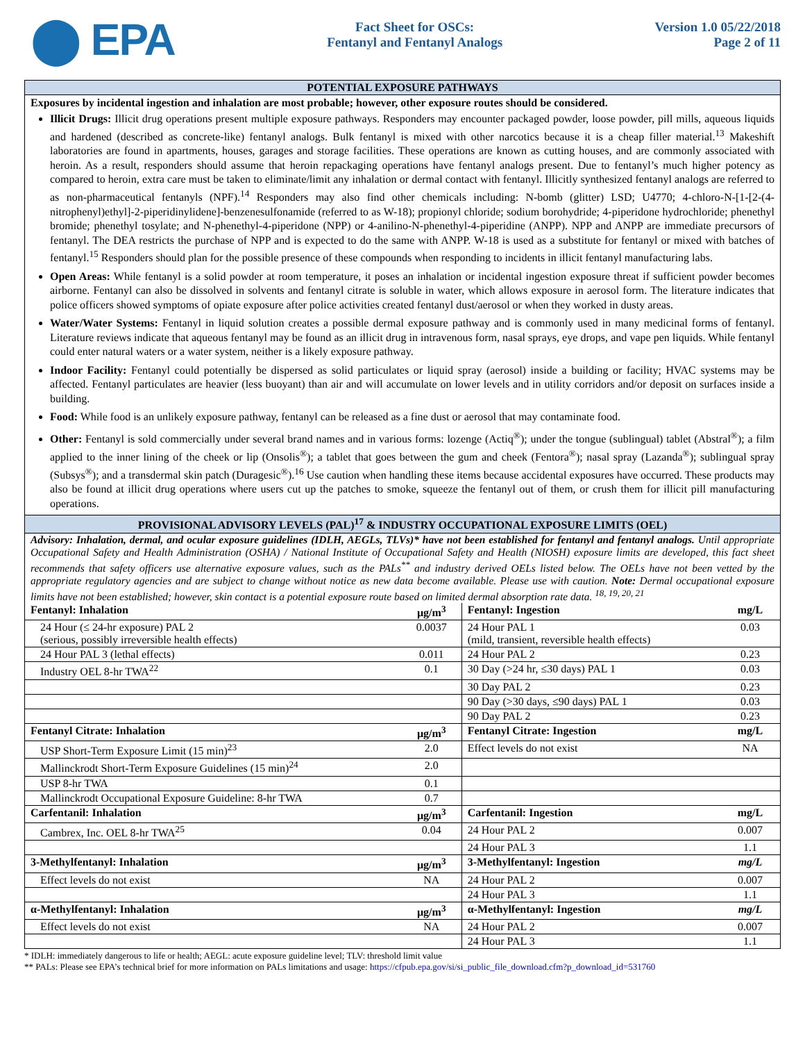⬤ EPA
Fact Sheet for OSCs:
Fentanyl and Fentanyl Analogs
Version 1.0 05/22/2018
Page 2 of 11
POTENTIAL EXPOSURE PATHWAYS
Exposures by incidental ingestion and inhalation are most probable; however, other exposure routes should be considered.
Illicit Drugs: Illicit drug operations present multiple exposure pathways. Responders may encounter packaged powder, loose powder, pill mills, aqueous liquids and hardened (described as concrete-like) fentanyl analogs. Bulk fentanyl is mixed with other narcotics because it is a cheap filler material.<sup>13</sup> Makeshift laboratories are found in apartments, houses, garages and storage facilities. These operations are known as cutting houses, and are commonly associated with heroin. As a result, responders should assume that heroin repackaging operations have fentanyl analogs present. Due to fentanyl’s much higher potency as compared to heroin, extra care must be taken to eliminate/limit any inhalation or dermal contact with fentanyl. Illicitly synthesized fentanyl analogs are referred to as non-pharmaceutical fentanyls (NPF).<sup>14</sup> Responders may also find other chemicals including: N-bomb (glitter) LSD; U4770; 4-chloro-N-[1-[2-(4-nitrophenyl)ethyl]-2-piperidinylidene]-benzenesulfonamide (referred to as W-18); propionyl chloride; sodium borohydride; 4-piperidone hydrochloride; phenethyl bromide; phenethyl tosylate; and N-phenethyl-4-piperidone (NPP) or 4-anilino-N-phenethyl-4-piperidine (ANPP). NPP and ANPP are immediate precursors of fentanyl. The DEA restricts the purchase of NPP and is expected to do the same with ANPP. W-18 is used as a substitute for fentanyl or mixed with batches of fentanyl.<sup>15</sup> Responders should plan for the possible presence of these compounds when responding to incidents in illicit fentanyl manufacturing labs.
Open Areas: While fentanyl is a solid powder at room temperature, it poses an inhalation or incidental ingestion exposure threat if sufficient powder becomes airborne. Fentanyl can also be dissolved in solvents and fentanyl citrate is soluble in water, which allows exposure in aerosol form. The literature indicates that police officers showed symptoms of opiate exposure after police activities created fentanyl dust/aerosol or when they worked in dusty areas.
Water/Water Systems: Fentanyl in liquid solution creates a possible dermal exposure pathway and is commonly used in many medicinal forms of fentanyl. Literature reviews indicate that aqueous fentanyl may be found as an illicit drug in intravenous form, nasal sprays, eye drops, and vape pen liquids. While fentanyl could enter natural waters or a water system, neither is a likely exposure pathway.
Indoor Facility: Fentanyl could potentially be dispersed as solid particulates or liquid spray (aerosol) inside a building or facility; HVAC systems may be affected. Fentanyl particulates are heavier (less buoyant) than air and will accumulate on lower levels and in utility corridors and/or deposit on surfaces inside a building.
Food: While food is an unlikely exposure pathway, fentanyl can be released as a fine dust or aerosol that may contaminate food.
Other: Fentanyl is sold commercially under several brand names and in various forms: lozenge (Actiq<sup>®</sup>); under the tongue (sublingual) tablet (Abstral<sup>®</sup>); a film applied to the inner lining of the cheek or lip (Onsolis<sup>®</sup>); a tablet that goes between the gum and cheek (Fentora<sup>®</sup>); nasal spray (Lazanda<sup>®</sup>); sublingual spray (Subsys<sup>®</sup>); and a transdermal skin patch (Duragesic<sup>®</sup>).<sup>16</sup> Use caution when handling these items because accidental exposures have occurred. These products may also be found at illicit drug operations where users cut up the patches to smoke, squeeze the fentanyl out of them, or crush them for illicit pill manufacturing operations.
PROVISIONAL ADVISORY LEVELS (PAL)<sup>17</sup> & INDUSTRY OCCUPATIONAL EXPOSURE LIMITS (OEL)
Advisory: Inhalation, dermal, and ocular exposure guidelines (IDLH, AEGLs, TLVs)* have not been established for fentanyl and fentanyl analogs. Until appropriate Occupational Safety and Health Administration (OSHA) / National Institute of Occupational Safety and Health (NIOSH) exposure limits are developed, this fact sheet recommends that safety officers use alternative exposure values, such as the PALs<sup>**</sup> and industry derived OELs listed below. The OELs have not been vetted by the appropriate regulatory agencies and are subject to change without notice as new data become available. Please use with caution. Note: Dermal occupational exposure limits have not been established; however, skin contact is a potential exposure route based on limited dermal absorption rate data. <sup>18, 19, 20, 21</sup>
| Fentanyl: Inhalation | µg/m<sup>3</sup> | Fentanyl: Ingestion | mg/L |
| --- | --- | --- | --- |
| 24 Hour (≤ 24-hr exposure) PAL 2 (serious, possibly irreversible health effects) | 0.0037 | 24 Hour PAL 1 (mild, transient, reversible health effects) | 0.03 |
| 24 Hour PAL 3 (lethal effects) | 0.011 | 24 Hour PAL 2 | 0.23 |
| Industry OEL 8-hr TWA<sup>22</sup> | 0.1 | 30 Day (>24 hr, ≤30 days) PAL 1 | 0.03 |
| | | 30 Day PAL 2 | 0.23 |
| | | 90 Day (>30 days, ≤90 days) PAL 1 | 0.03 |
| | | 90 Day PAL 2 | 0.23 |
| Fentanyl Citrate: Inhalation | µg/m<sup>3</sup> | Fentanyl Citrate: Ingestion | mg/L |
| USP Short-Term Exposure Limit (15 min)<sup>23</sup> | 2.0 | Effect levels do not exist | NA |
| Mallinckrodt Short-Term Exposure Guidelines (15 min)<sup>24</sup> | 2.0 | | |
| USP 8-hr TWA | 0.1 | | |
| Mallinckrodt Occupational Exposure Guideline: 8-hr TWA | 0.7 | | |
| Carfentanil: Inhalation | µg/m<sup>3</sup> | Carfentanil: Ingestion | mg/L |
| Cambrex, Inc. OEL 8-hr TWA<sup>25</sup> | 0.04 | 24 Hour PAL 2 | 0.007 |
| | | 24 Hour PAL 3 | 1.1 |
| 3-Methylfentanyl: Inhalation | µg/m<sup>3</sup> | 3-Methylfentanyl: Ingestion | mg/L |
| Effect levels do not exist | NA | 24 Hour PAL 2 | 0.007 |
| | | 24 Hour PAL 3 | 1.1 |
| α-Methylfentanyl: Inhalation | µg/m<sup>3</sup> | α-Methylfentanyl: Ingestion | mg/L |
| Effect levels do not exist | NA | 24 Hour PAL 2 | 0.007 |
| | | 24 Hour PAL 3 | 1.1 |
* IDLH: immediately dangerous to life or health; AEGL: acute exposure guideline level; TLV: threshold limit value
** PALs: Please see EPA’s technical brief for more information on PALs limitations and usage: https://cfpub.epa.gov/si/si_public_file_download.cfm?p_download_id=531760